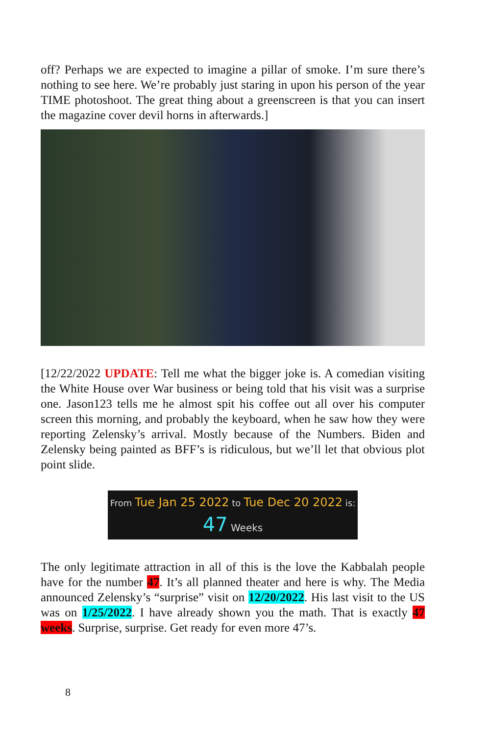off? Perhaps we are expected to imagine a pillar of smoke. I’m sure there’s nothing to see here. We’re probably just staring in upon his person of the year TIME photoshoot. The great thing about a greenscreen is that you can insert the magazine cover devil horns in afterwards.]
[12/22/2022 UPDATE: Tell me what the bigger joke is. A comedian visiting the White House over War business or being told that his visit was a surprise one. Jason123 tells me he almost spit his coffee out all over his computer screen this morning, and probably the keyboard, when he saw how they were reporting Zelensky’s arrival. Mostly because of the Numbers. Biden and Zelensky being painted as BFF’s is ridiculous, but we’ll let that obvious plot point slide.
From Tue Jan 25 2022 to Tue Dec 20 2022 is:
47 Weeks
The only legitimate attraction in all of this is the love the Kabbalah people have for the number 47. It’s all planned theater and here is why. The Media announced Zelensky’s “surprise” visit on 12/20/2022. His last visit to the US was on 1/25/2022. I have already shown you the math. That is exactly 47 weeks. Surprise, surprise. Get ready for even more 47’s.
8